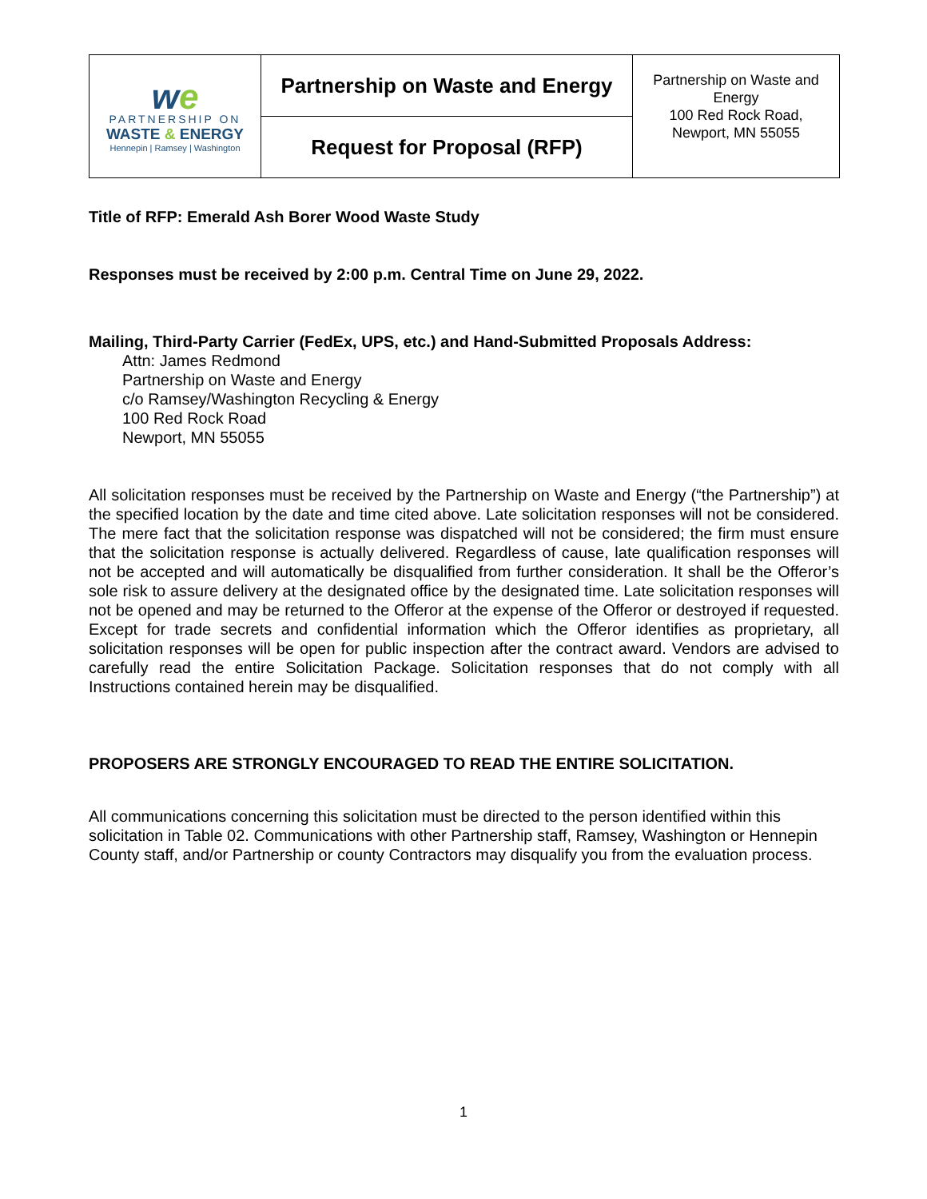| w e PARTNERSHIP ON WASTE & ENERGY Hennepin / Ramsey / Washington | Partnership on Waste and Energy | Partnership on Waste and Energy 100 Red Rock Road, Newport, MN 55055 |
| | Request for Proposal (RFP) | |
Title of RFP: Emerald Ash Borer Wood Waste Study
Responses must be received by 2:00 p.m. Central Time on June 29, 2022.
Mailing, Third-Party Carrier (FedEx, UPS, etc.) and Hand-Submitted Proposals Address:
Attn: James Redmond
Partnership on Waste and Energy
c/o Ramsey/Washington Recycling & Energy
100 Red Rock Road
Newport, MN 55055
All solicitation responses must be received by the Partnership on Waste and Energy (“the Partnership”) at the specified location by the date and time cited above. Late solicitation responses will not be considered. The mere fact that the solicitation response was dispatched will not be considered; the firm must ensure that the solicitation response is actually delivered. Regardless of cause, late qualification responses will not be accepted and will automatically be disqualified from further consideration. It shall be the Offeror’s sole risk to assure delivery at the designated office by the designated time. Late solicitation responses will not be opened and may be returned to the Offeror at the expense of the Offeror or destroyed if requested. Except for trade secrets and confidential information which the Offeror identifies as proprietary, all solicitation responses will be open for public inspection after the contract award. Vendors are advised to carefully read the entire Solicitation Package. Solicitation responses that do not comply with all Instructions contained herein may be disqualified.
PROPOSERS ARE STRONGLY ENCOURAGED TO READ THE ENTIRE SOLICITATION.
All communications concerning this solicitation must be directed to the person identified within this solicitation in Table 02. Communications with other Partnership staff, Ramsey, Washington or Hennepin County staff, and/or Partnership or county Contractors may disqualify you from the evaluation process.
1